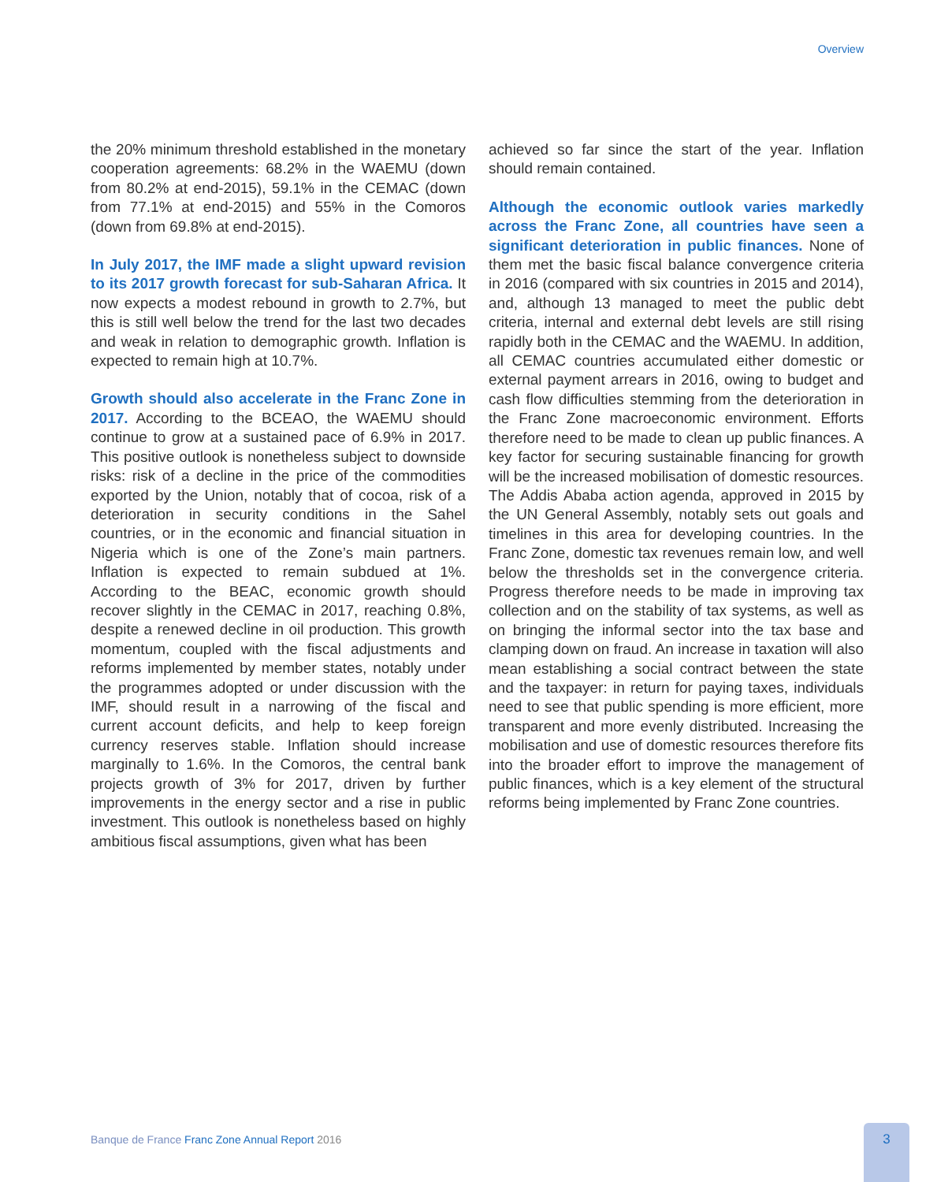Overview
the 20% minimum threshold established in the monetary cooperation agreements: 68.2% in the WAEMU (down from 80.2% at end-2015), 59.1% in the CEMAC (down from 77.1% at end-2015) and 55% in the Comoros (down from 69.8% at end-2015).
In July 2017, the IMF made a slight upward revision to its 2017 growth forecast for sub-Saharan Africa. It now expects a modest rebound in growth to 2.7%, but this is still well below the trend for the last two decades and weak in relation to demographic growth. Inflation is expected to remain high at 10.7%.
Growth should also accelerate in the Franc Zone in 2017. According to the BCEAO, the WAEMU should continue to grow at a sustained pace of 6.9% in 2017. This positive outlook is nonetheless subject to downside risks: risk of a decline in the price of the commodities exported by the Union, notably that of cocoa, risk of a deterioration in security conditions in the Sahel countries, or in the economic and financial situation in Nigeria which is one of the Zone’s main partners. Inflation is expected to remain subdued at 1%. According to the BEAC, economic growth should recover slightly in the CEMAC in 2017, reaching 0.8%, despite a renewed decline in oil production. This growth momentum, coupled with the fiscal adjustments and reforms implemented by member states, notably under the programmes adopted or under discussion with the IMF, should result in a narrowing of the fiscal and current account deficits, and help to keep foreign currency reserves stable. Inflation should increase marginally to 1.6%. In the Comoros, the central bank projects growth of 3% for 2017, driven by further improvements in the energy sector and a rise in public investment. This outlook is nonetheless based on highly ambitious fiscal assumptions, given what has been
achieved so far since the start of the year. Inflation should remain contained.
Although the economic outlook varies markedly across the Franc Zone, all countries have seen a significant deterioration in public finances. None of them met the basic fiscal balance convergence criteria in 2016 (compared with six countries in 2015 and 2014), and, although 13 managed to meet the public debt criteria, internal and external debt levels are still rising rapidly both in the CEMAC and the WAEMU. In addition, all CEMAC countries accumulated either domestic or external payment arrears in 2016, owing to budget and cash flow difficulties stemming from the deterioration in the Franc Zone macroeconomic environment. Efforts therefore need to be made to clean up public finances. A key factor for securing sustainable financing for growth will be the increased mobilisation of domestic resources. The Addis Ababa action agenda, approved in 2015 by the UN General Assembly, notably sets out goals and timelines in this area for developing countries. In the Franc Zone, domestic tax revenues remain low, and well below the thresholds set in the convergence criteria. Progress therefore needs to be made in improving tax collection and on the stability of tax systems, as well as on bringing the informal sector into the tax base and clamping down on fraud. An increase in taxation will also mean establishing a social contract between the state and the taxpayer: in return for paying taxes, individuals need to see that public spending is more efficient, more transparent and more evenly distributed. Increasing the mobilisation and use of domestic resources therefore fits into the broader effort to improve the management of public finances, which is a key element of the structural reforms being implemented by Franc Zone countries.
Banque de France Franc Zone Annual Report 2016
3